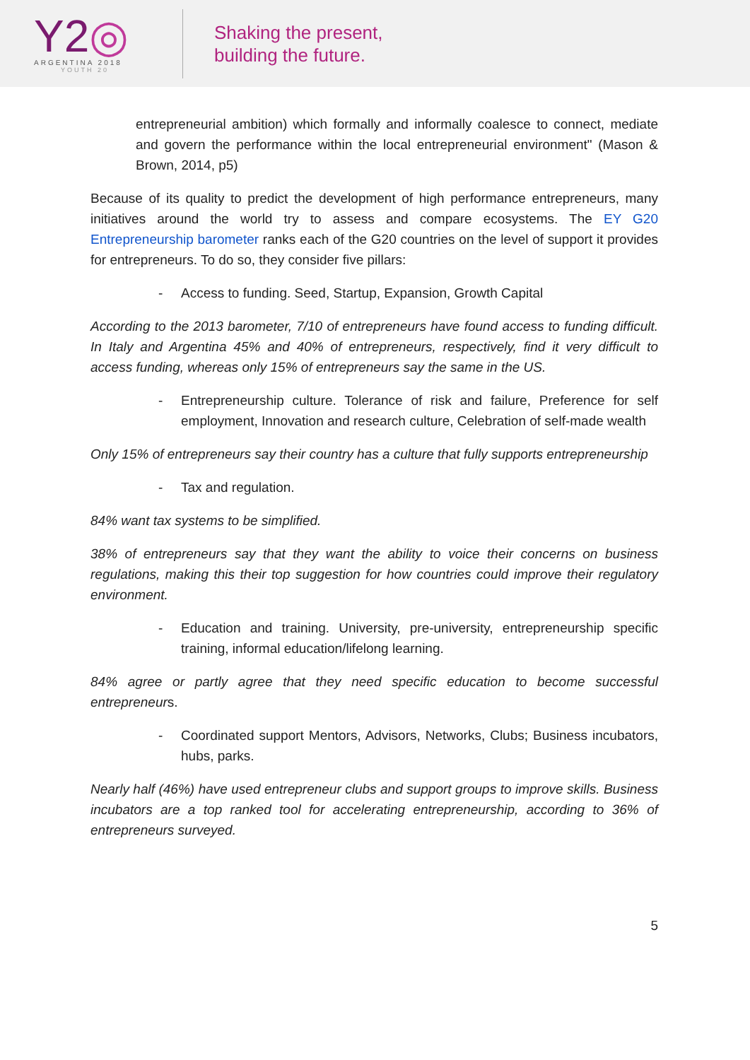Y2◎
ARGENTINA 2018
YOUTH 20
Shaking the present,
building the future.
entrepreneurial ambition) which formally and informally coalesce to connect, mediate and govern the performance within the local entrepreneurial environment" (Mason & Brown, 2014, p5)
Because of its quality to predict the development of high performance entrepreneurs, many initiatives around the world try to assess and compare ecosystems. The EY G20 Entrepreneurship barometer ranks each of the G20 countries on the level of support it provides for entrepreneurs. To do so, they consider five pillars:
- Access to funding. Seed, Startup, Expansion, Growth Capital
According to the 2013 barometer, 7/10 of entrepreneurs have found access to funding difficult. In Italy and Argentina 45% and 40% of entrepreneurs, respectively, find it very difficult to access funding, whereas only 15% of entrepreneurs say the same in the US.
- Entrepreneurship culture. Tolerance of risk and failure, Preference for self employment, Innovation and research culture, Celebration of self-made wealth
Only 15% of entrepreneurs say their country has a culture that fully supports entrepreneurship
- Tax and regulation.
84% want tax systems to be simplified.
38% of entrepreneurs say that they want the ability to voice their concerns on business regulations, making this their top suggestion for how countries could improve their regulatory environment.
- Education and training. University, pre-university, entrepreneurship specific training, informal education/lifelong learning.
84% agree or partly agree that they need specific education to become successful entrepreneurs.
- Coordinated support Mentors, Advisors, Networks, Clubs; Business incubators, hubs, parks.
Nearly half (46%) have used entrepreneur clubs and support groups to improve skills. Business incubators are a top ranked tool for accelerating entrepreneurship, according to 36% of entrepreneurs surveyed.
5